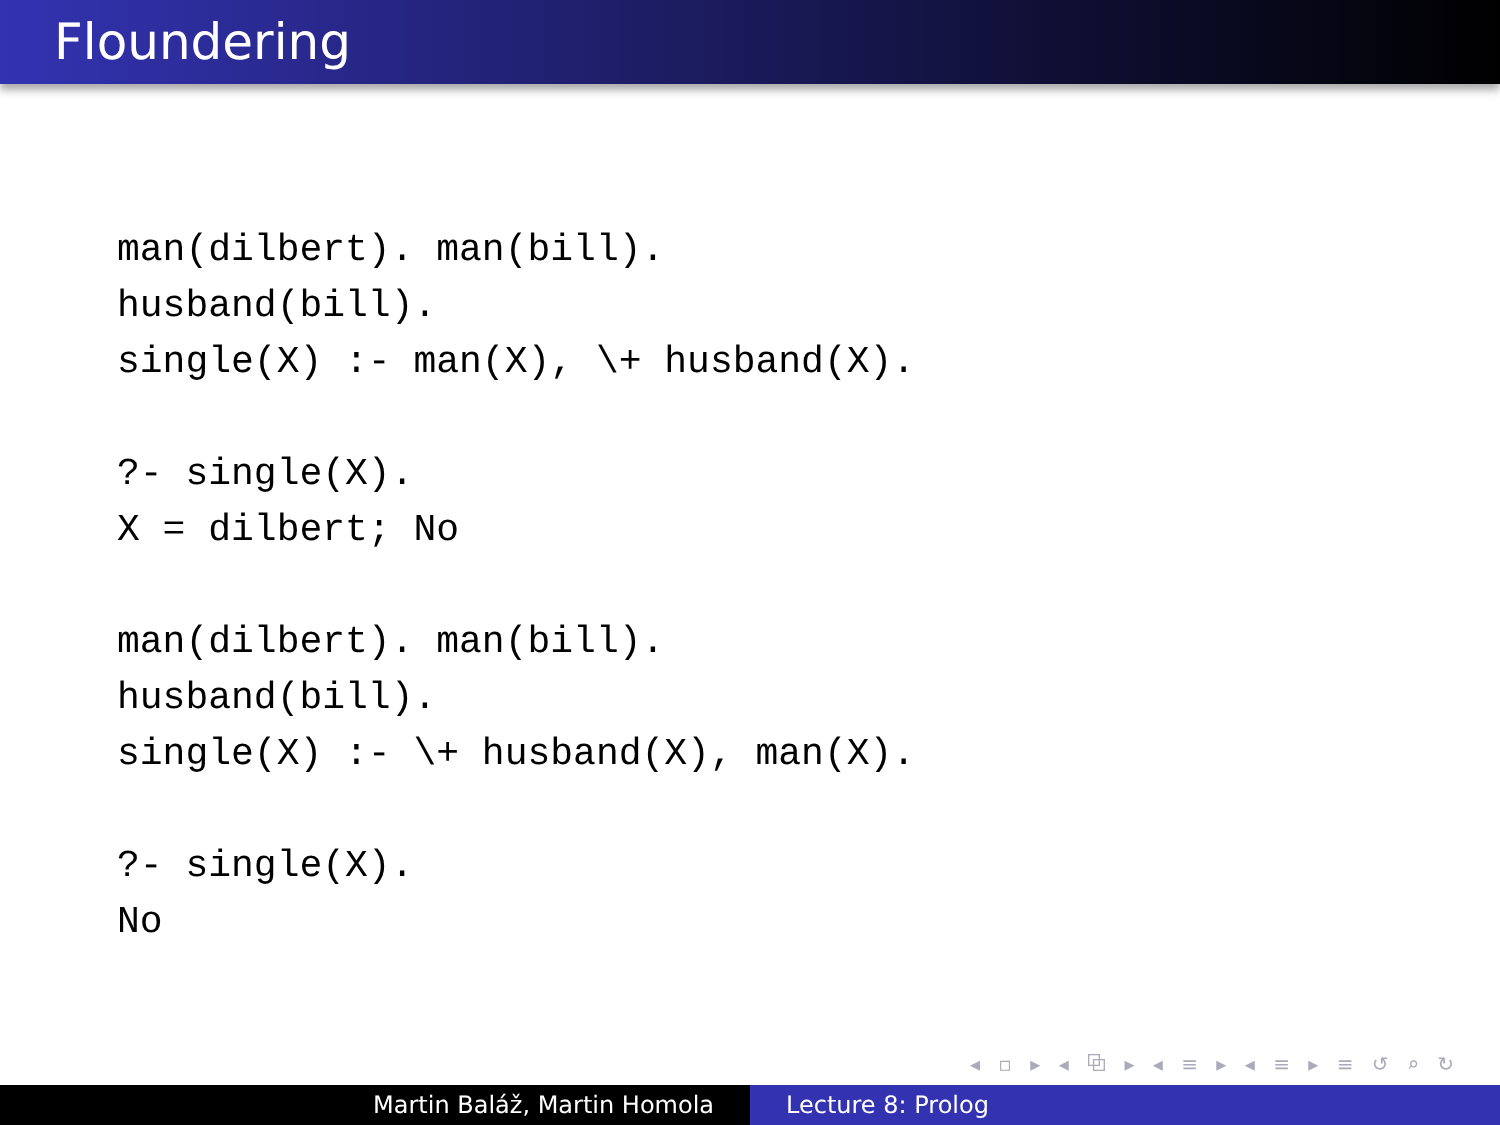Floundering
man(dilbert). man(bill). husband(bill). single(X) :- man(X), \+ husband(X).
?- single(X). X = dilbert; No
man(dilbert). man(bill). husband(bill). single(X) :- \+ husband(X), man(X).
?- single(X). No
◂ ▫ ▸ ◂ ⧉ ▸ ◂ ≡ ▸ ◂ ≡ ▸ ≡ ↺ ⌕ ↻
Martin Baláž, Martin Homola Lecture 8: Prolog